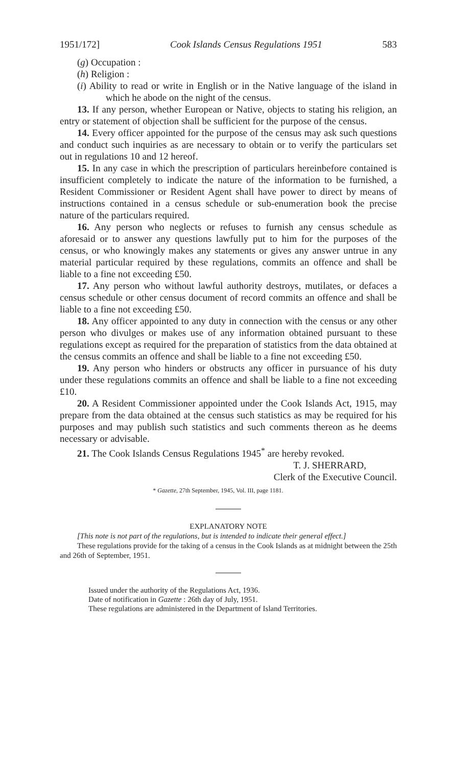1951/172] Cook Islands Census Regulations 1951 583
(g) Occupation :
(h) Religion :
(i) Ability to read or write in English or in the Native language of the island in which he abode on the night of the census.
13. If any person, whether European or Native, objects to stating his religion, an entry or statement of objection shall be sufficient for the purpose of the census.
14. Every officer appointed for the purpose of the census may ask such questions and conduct such inquiries as are necessary to obtain or to verify the particulars set out in regulations 10 and 12 hereof.
15. In any case in which the prescription of particulars hereinbefore contained is insufficient completely to indicate the nature of the information to be furnished, a Resident Commissioner or Resident Agent shall have power to direct by means of instructions contained in a census schedule or sub-enumeration book the precise nature of the particulars required.
16. Any person who neglects or refuses to furnish any census schedule as aforesaid or to answer any questions lawfully put to him for the purposes of the census, or who knowingly makes any statements or gives any answer untrue in any material particular required by these regulations, commits an offence and shall be liable to a fine not exceeding £50.
17. Any person who without lawful authority destroys, mutilates, or defaces a census schedule or other census document of record commits an offence and shall be liable to a fine not exceeding £50.
18. Any officer appointed to any duty in connection with the census or any other person who divulges or makes use of any information obtained pursuant to these regulations except as required for the preparation of statistics from the data obtained at the census commits an offence and shall be liable to a fine not exceeding £50.
19. Any person who hinders or obstructs any officer in pursuance of his duty under these regulations commits an offence and shall be liable to a fine not exceeding £10.
20. A Resident Commissioner appointed under the Cook Islands Act, 1915, may prepare from the data obtained at the census such statistics as may be required for his purposes and may publish such statistics and such comments thereon as he deems necessary or advisable.
21. The Cook Islands Census Regulations 1945<sup>*</sup> are hereby revoked.
T. J. SHERRARD,
Clerk of the Executive Council.
* Gazette, 27th September, 1945, Vol. III, page 1181.
EXPLANATORY NOTE
[This note is not part of the regulations, but is intended to indicate their general effect.]
These regulations provide for the taking of a census in the Cook Islands as at midnight between the 25th and 26th of September, 1951.
Issued under the authority of the Regulations Act, 1936.
Date of notification in Gazette : 26th day of July, 1951.
These regulations are administered in the Department of Island Territories.